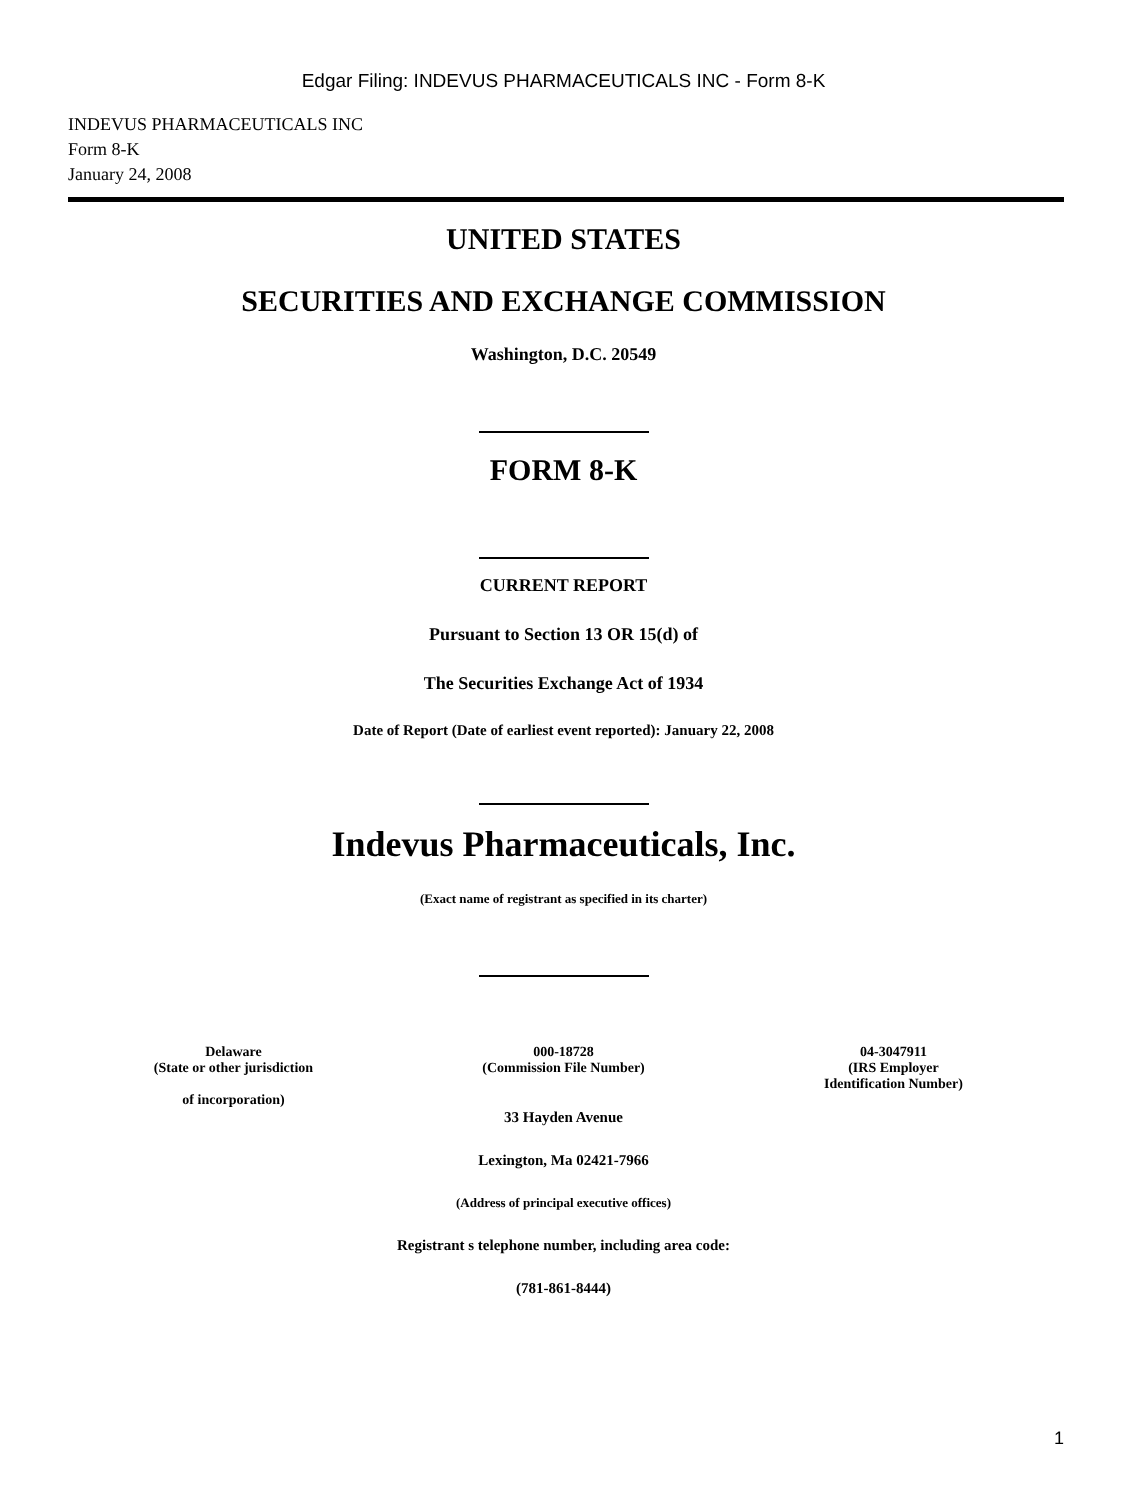Edgar Filing: INDEVUS PHARMACEUTICALS INC - Form 8-K
INDEVUS PHARMACEUTICALS INC
Form 8-K
January 24, 2008
UNITED STATES
SECURITIES AND EXCHANGE COMMISSION
Washington, D.C. 20549
FORM 8-K
CURRENT REPORT
Pursuant to Section 13 OR 15(d) of
The Securities Exchange Act of 1934
Date of Report (Date of earliest event reported): January 22, 2008
Indevus Pharmaceuticals, Inc.
(Exact name of registrant as specified in its charter)
| Delaware (State or other jurisdiction of incorporation) | 000-18728 (Commission File Number) | 04-3047911 (IRS Employer Identification Number) |
33 Hayden Avenue
Lexington, Ma 02421-7966
(Address of principal executive offices)
Registrant s telephone number, including area code:
(781-861-8444)
1